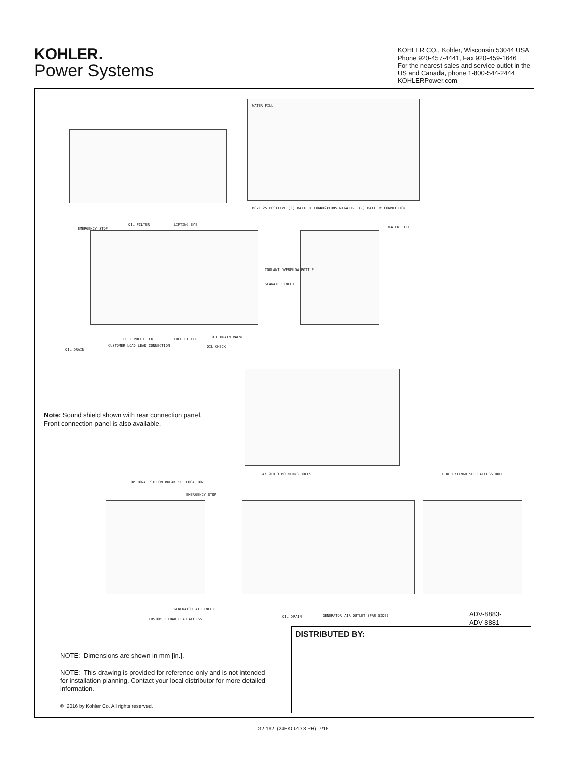KOHLER.
Power Systems
KOHLER CO., Kohler, Wisconsin 53044 USA
Phone 920-457-4441, Fax 920-459-1646
For the nearest sales and service outlet in the
US and Canada, phone 1-800-544-2444
KOHLERPower.com
WATER FILL
EMERGENCY STOP
OIL FILTER LIFTING EYE
COOLANT OVERFLOW BOTTLE
SEAWATER INLET
FUEL PREFILTER FUEL FILTER OIL DRAIN VALVE
OIL CHECK
OIL DRAIN
CUSTOMER LOAD LEAD CONNECTION
WATER FILL
M8x1.25 POSITIVE (+) BATTERY CONNECTION
M12x1.75 NEGATIVE (-) BATTERY CONNECTION
4X Ø10.3 MOUNTING HOLES
OPTIONAL SIPHON BREAK KIT LOCATION
EMERGENCY STOP
FIRE EXTINGUISHER ACCESS HOLE
GENERATOR AIR INLET
CUSTOMER LOAD LEAD ACCESS
OIL DRAIN
GENERATOR AIR OUTLET (FAR SIDE)
Note: Sound shield shown with rear connection panel.
Front connection panel is also available.
ADV-8883-
ADV-8881-
DISTRIBUTED BY:
NOTE: Dimensions are shown in mm [in.].
NOTE: This drawing is provided for reference only and is not intended for installation planning. Contact your local distributor for more detailed information.
© 2016 by Kohler Co. All rights reserved.
G2-192 (24EKOZD 3 PH) 7/16